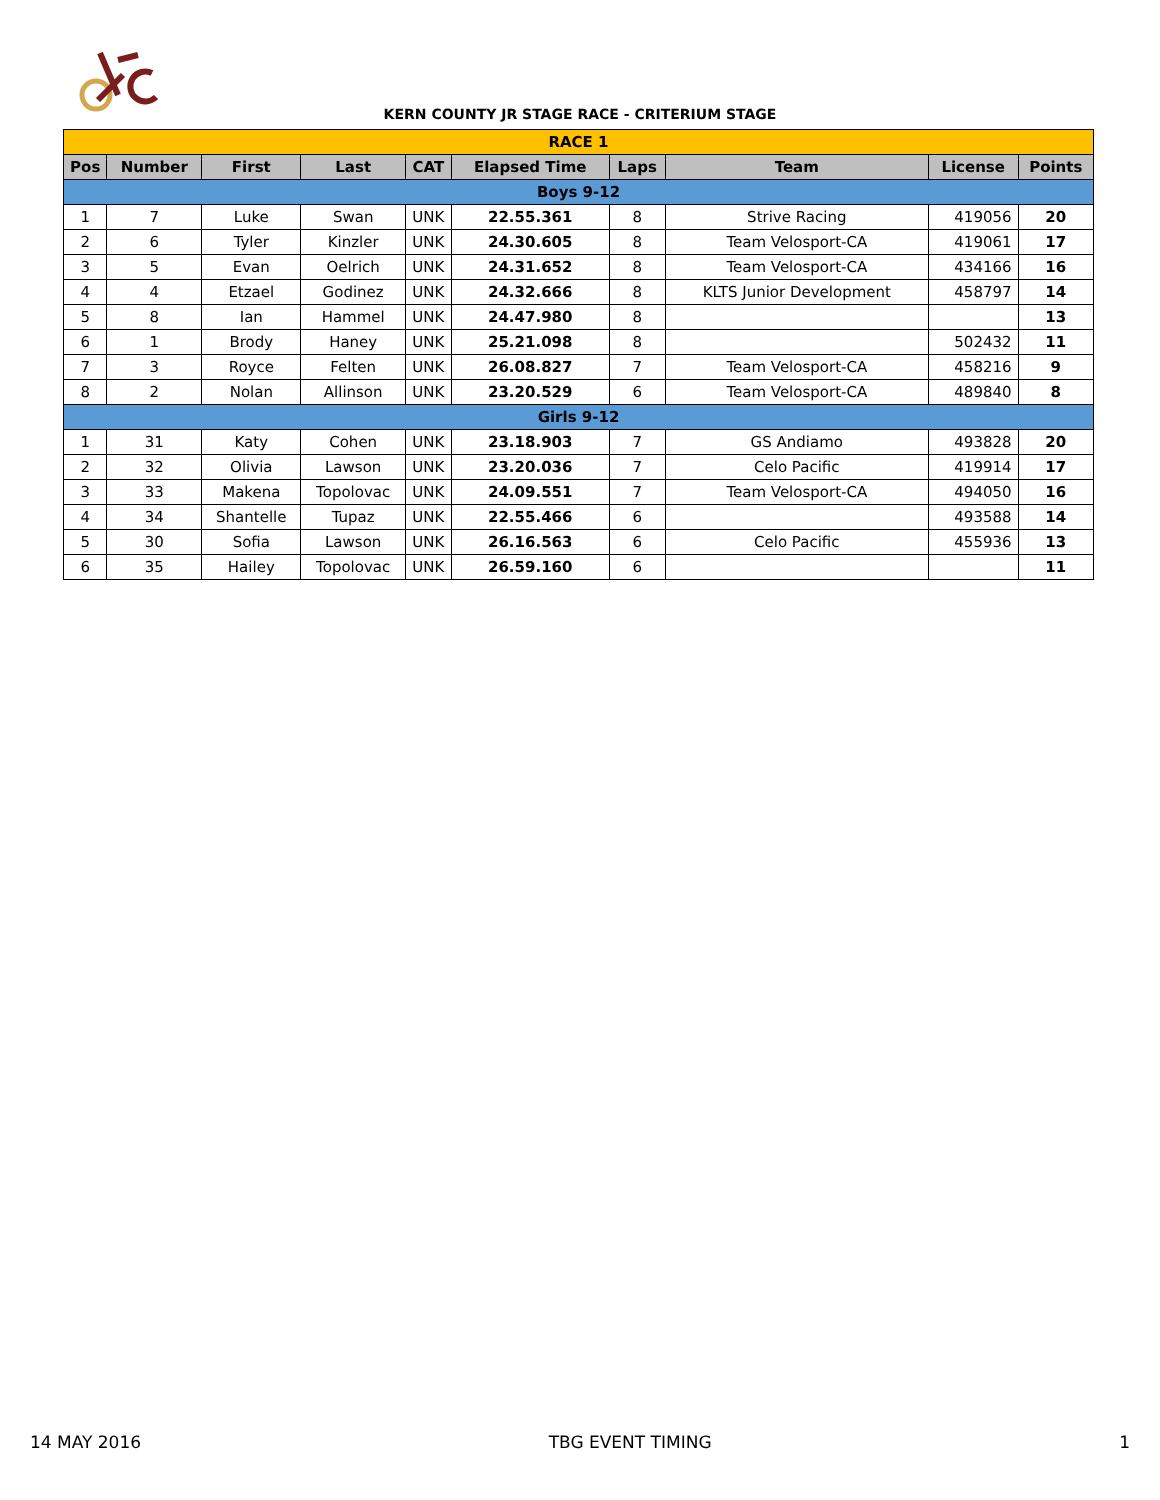KERN COUNTY JR STAGE RACE - CRITERIUM STAGE
| RACE 1 | | | | | | | | | |
| Pos | Number | First | Last | CAT | Elapsed Time | Laps | Team | License | Points |
| Boys 9-12 | | | | | | | | | |
| 1 | 7 | Luke | Swan | UNK | 22.55.361 | 8 | Strive Racing | 419056 | 20 |
| 2 | 6 | Tyler | Kinzler | UNK | 24.30.605 | 8 | Team Velosport-CA | 419061 | 17 |
| 3 | 5 | Evan | Oelrich | UNK | 24.31.652 | 8 | Team Velosport-CA | 434166 | 16 |
| 4 | 4 | Etzael | Godinez | UNK | 24.32.666 | 8 | KLTS Junior Development | 458797 | 14 |
| 5 | 8 | Ian | Hammel | UNK | 24.47.980 | 8 | | | 13 |
| 6 | 1 | Brody | Haney | UNK | 25.21.098 | 8 | | 502432 | 11 |
| 7 | 3 | Royce | Felten | UNK | 26.08.827 | 7 | Team Velosport-CA | 458216 | 9 |
| 8 | 2 | Nolan | Allinson | UNK | 23.20.529 | 6 | Team Velosport-CA | 489840 | 8 |
| Girls 9-12 | | | | | | | | | |
| 1 | 31 | Katy | Cohen | UNK | 23.18.903 | 7 | GS Andiamo | 493828 | 20 |
| 2 | 32 | Olivia | Lawson | UNK | 23.20.036 | 7 | Celo Pacific | 419914 | 17 |
| 3 | 33 | Makena | Topolovac | UNK | 24.09.551 | 7 | Team Velosport-CA | 494050 | 16 |
| 4 | 34 | Shantelle | Tupaz | UNK | 22.55.466 | 6 | | 493588 | 14 |
| 5 | 30 | Sofia | Lawson | UNK | 26.16.563 | 6 | Celo Pacific | 455936 | 13 |
| 6 | 35 | Hailey | Topolovac | UNK | 26.59.160 | 6 | | | 11 |
14 MAY 2016 TBG EVENT TIMING 1